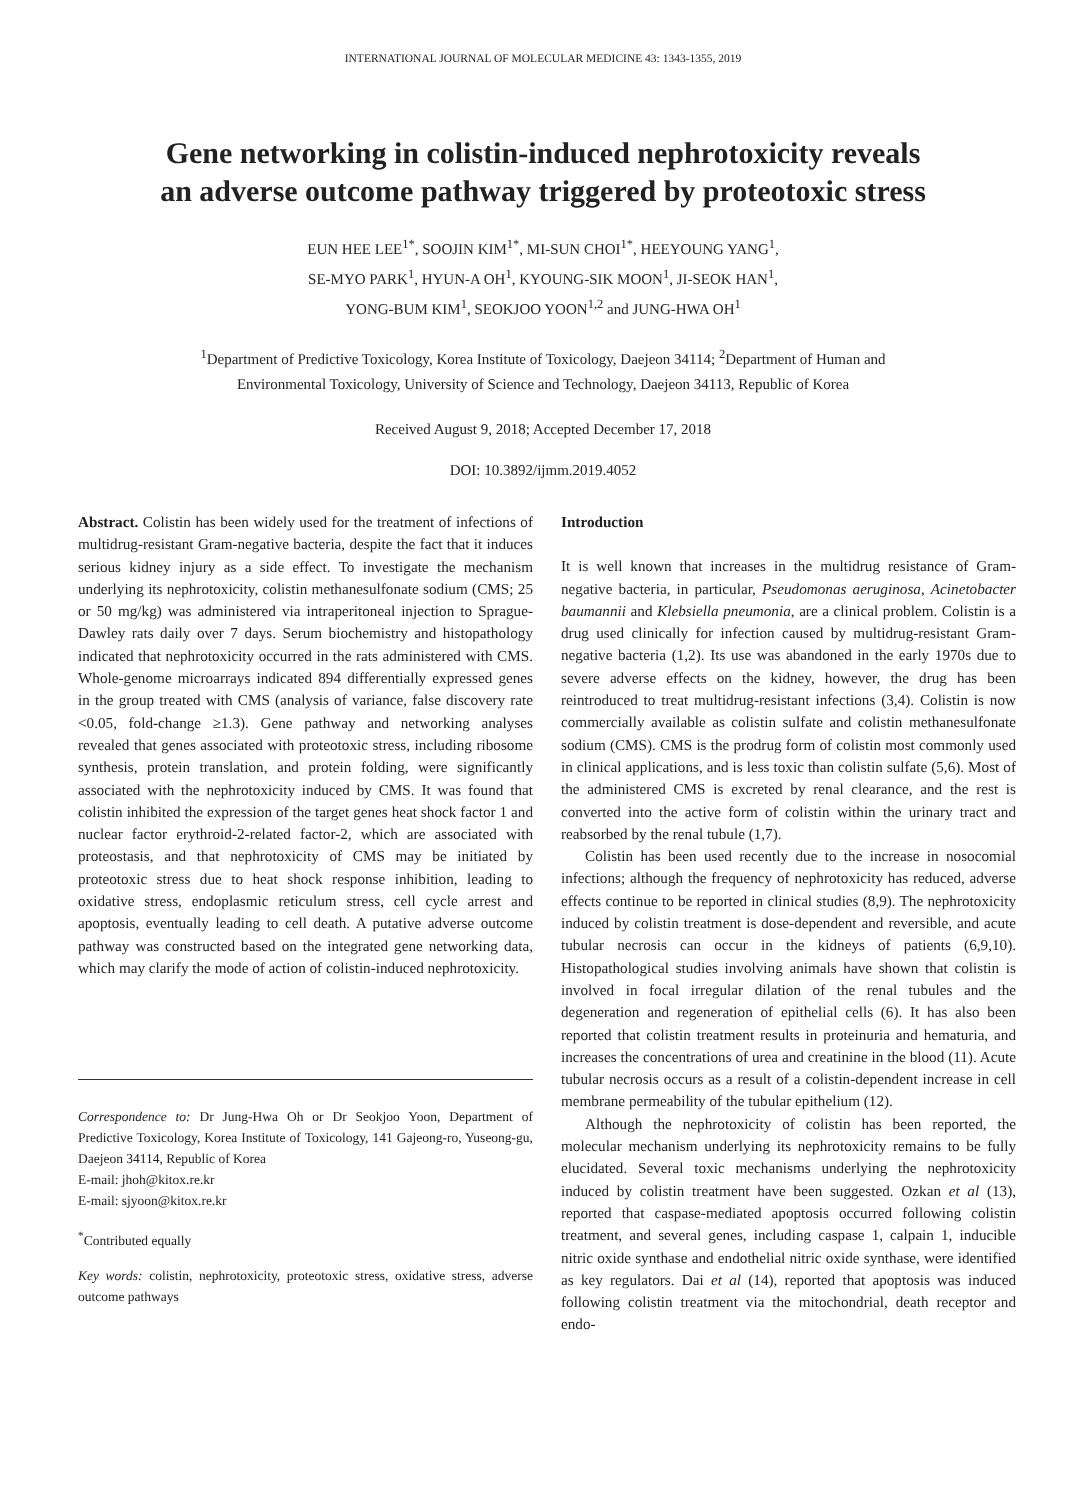INTERNATIONAL JOURNAL OF MOLECULAR MEDICINE 43: 1343-1355, 2019
Gene networking in colistin-induced nephrotoxicity reveals
an adverse outcome pathway triggered by proteotoxic stress
EUN HEE LEE<sup>1*</sup>, SOOJIN KIM<sup>1*</sup>, MI-SUN CHOI<sup>1*</sup>, HEEYOUNG YANG<sup>1</sup>,
SE-MYO PARK<sup>1</sup>, HYUN-A OH<sup>1</sup>, KYOUNG-SIK MOON<sup>1</sup>, JI-SEOK HAN<sup>1</sup>,
YONG-BUM KIM<sup>1</sup>, SEOKJOO YOON<sup>1,2</sup> and JUNG-HWA OH<sup>1</sup>
<sup>1</sup> Department of Predictive Toxicology, Korea Institute of Toxicology, Daejeon 34114; <sup>2</sup>Department of Human and
Environmental Toxicology, University of Science and Technology, Daejeon 34113, Republic of Korea
Received August 9, 2018; Accepted December 17, 2018
DOI: 10.3892/ijmm.2019.4052
Abstract. Colistin has been widely used for the treatment of infections of multidrug-resistant Gram-negative bacteria, despite the fact that it induces serious kidney injury as a side effect. To investigate the mechanism underlying its nephrotoxicity, colistin methanesulfonate sodium (CMS; 25 or 50 mg/kg) was administered via intraperitoneal injection to Sprague-Dawley rats daily over 7 days. Serum biochemistry and histopathology indicated that nephrotoxicity occurred in the rats administered with CMS. Whole-genome microarrays indicated 894 differentially expressed genes in the group treated with CMS (analysis of variance, false discovery rate <0.05, fold-change ≥1.3). Gene pathway and networking analyses revealed that genes associated with proteotoxic stress, including ribosome synthesis, protein translation, and protein folding, were significantly associated with the nephrotoxicity induced by CMS. It was found that colistin inhibited the expression of the target genes heat shock factor 1 and nuclear factor erythroid-2-related factor-2, which are associated with proteostasis, and that nephrotoxicity of CMS may be initiated by proteotoxic stress due to heat shock response inhibition, leading to oxidative stress, endoplasmic reticulum stress, cell cycle arrest and apoptosis, eventually leading to cell death. A putative adverse outcome pathway was constructed based on the integrated gene networking data, which may clarify the mode of action of colistin-induced nephrotoxicity.
Correspondence to: Dr Jung-Hwa Oh or Dr Seokjoo Yoon, Department of Predictive Toxicology, Korea Institute of Toxicology, 141 Gajeong-ro, Yuseong-gu, Daejeon 34114, Republic of Korea
E-mail: jhoh@kitox.re.kr
E-mail: sjyoon@kitox.re.kr
<sup>*</sup> Contributed equally
Key words: colistin, nephrotoxicity, proteotoxic stress, oxidative stress, adverse outcome pathways
Introduction
It is well known that increases in the multidrug resistance of Gram-negative bacteria, in particular, Pseudomonas aeruginosa, Acinetobacter baumannii and Klebsiella pneumonia, are a clinical problem. Colistin is a drug used clinically for infection caused by multidrug-resistant Gram-negative bacteria (1,2). Its use was abandoned in the early 1970s due to severe adverse effects on the kidney, however, the drug has been reintroduced to treat multidrug-resistant infections (3,4). Colistin is now commercially available as colistin sulfate and colistin methanesulfonate sodium (CMS). CMS is the prodrug form of colistin most commonly used in clinical applications, and is less toxic than colistin sulfate (5,6). Most of the administered CMS is excreted by renal clearance, and the rest is converted into the active form of colistin within the urinary tract and reabsorbed by the renal tubule (1,7).
Colistin has been used recently due to the increase in nosocomial infections; although the frequency of nephrotoxicity has reduced, adverse effects continue to be reported in clinical studies (8,9). The nephrotoxicity induced by colistin treatment is dose-dependent and reversible, and acute tubular necrosis can occur in the kidneys of patients (6,9,10). Histopathological studies involving animals have shown that colistin is involved in focal irregular dilation of the renal tubules and the degeneration and regeneration of epithelial cells (6). It has also been reported that colistin treatment results in proteinuria and hematuria, and increases the concentrations of urea and creatinine in the blood (11). Acute tubular necrosis occurs as a result of a colistin-dependent increase in cell membrane permeability of the tubular epithelium (12).
Although the nephrotoxicity of colistin has been reported, the molecular mechanism underlying its nephrotoxicity remains to be fully elucidated. Several toxic mechanisms underlying the nephrotoxicity induced by colistin treatment have been suggested. Ozkan et al (13), reported that caspase-mediated apoptosis occurred following colistin treatment, and several genes, including caspase 1, calpain 1, inducible nitric oxide synthase and endothelial nitric oxide synthase, were identified as key regulators. Dai et al (14), reported that apoptosis was induced following colistin treatment via the mitochondrial, death receptor and endo-